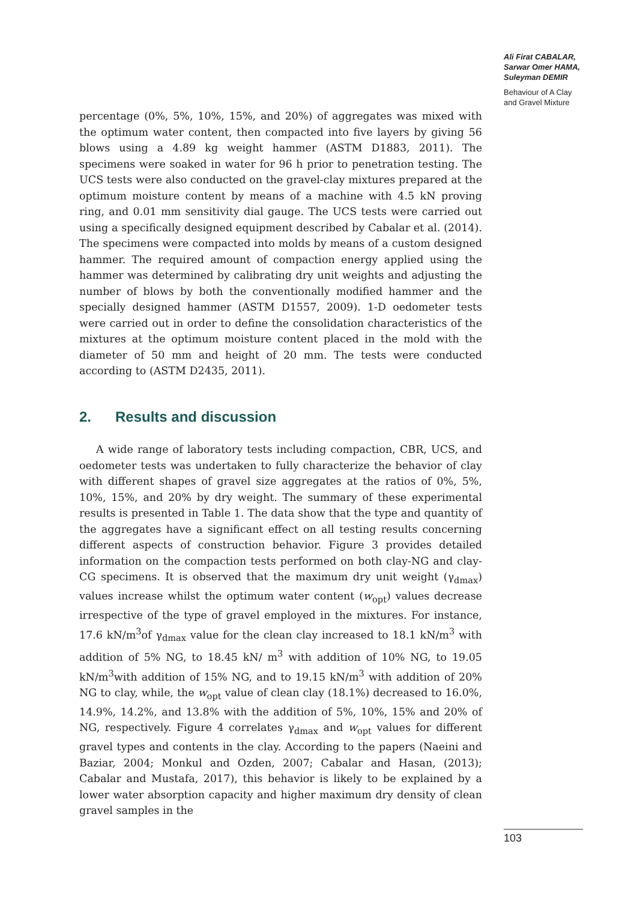Ali Firat CABALAR,
Sarwar Omer HAMA,
Suleyman DEMIR
Behaviour of A Clay
and Gravel Mixture
percentage (0%, 5%, 10%, 15%, and 20%) of aggregates was mixed with the optimum water content, then compacted into five layers by giving 56 blows using a 4.89 kg weight hammer (ASTM D1883, 2011). The specimens were soaked in water for 96 h prior to penetration testing. The UCS tests were also conducted on the gravel-clay mixtures prepared at the optimum moisture content by means of a machine with 4.5 kN proving ring, and 0.01 mm sensitivity dial gauge. The UCS tests were carried out using a specifically designed equipment described by Cabalar et al. (2014). The specimens were compacted into molds by means of a custom designed hammer. The required amount of compaction energy applied using the hammer was determined by calibrating dry unit weights and adjusting the number of blows by both the conventionally modified hammer and the specially designed hammer (ASTM D1557, 2009). 1-D oedometer tests were carried out in order to define the consolidation characteristics of the mixtures at the optimum moisture content placed in the mold with the diameter of 50 mm and height of 20 mm. The tests were conducted according to (ASTM D2435, 2011).
2. Results and discussion
A wide range of laboratory tests including compaction, CBR, UCS, and oedometer tests was undertaken to fully characterize the behavior of clay with different shapes of gravel size aggregates at the ratios of 0%, 5%, 10%, 15%, and 20% by dry weight. The summary of these experimental results is presented in Table 1. The data show that the type and quantity of the aggregates have a significant effect on all testing results concerning different aspects of construction behavior. Figure 3 provides detailed information on the compaction tests performed on both clay-NG and clay-CG specimens. It is observed that the maximum dry unit weight (γ<sub>dmax</sub>) values increase whilst the optimum water content (w<sub>opt</sub>) values decrease irrespective of the type of gravel employed in the mixtures. For instance, 17.6 kN/m<sup>3</sup>of γ<sub>dmax</sub> value for the clean clay increased to 18.1 kN/m<sup>3</sup> with addition of 5% NG, to 18.45 kN/ m<sup>3</sup> with addition of 10% NG, to 19.05 kN/m<sup>3</sup>with addition of 15% NG, and to 19.15 kN/m<sup>3</sup> with addition of 20% NG to clay, while, the w<sub>opt</sub> value of clean clay (18.1%) decreased to 16.0%, 14.9%, 14.2%, and 13.8% with the addition of 5%, 10%, 15% and 20% of NG, respectively. Figure 4 correlates γ<sub>dmax</sub> and w<sub>opt</sub> values for different gravel types and contents in the clay. According to the papers (Naeini and Baziar, 2004; Monkul and Ozden, 2007; Cabalar and Hasan, (2013); Cabalar and Mustafa, 2017), this behavior is likely to be explained by a lower water absorption capacity and higher maximum dry density of clean gravel samples in the
103